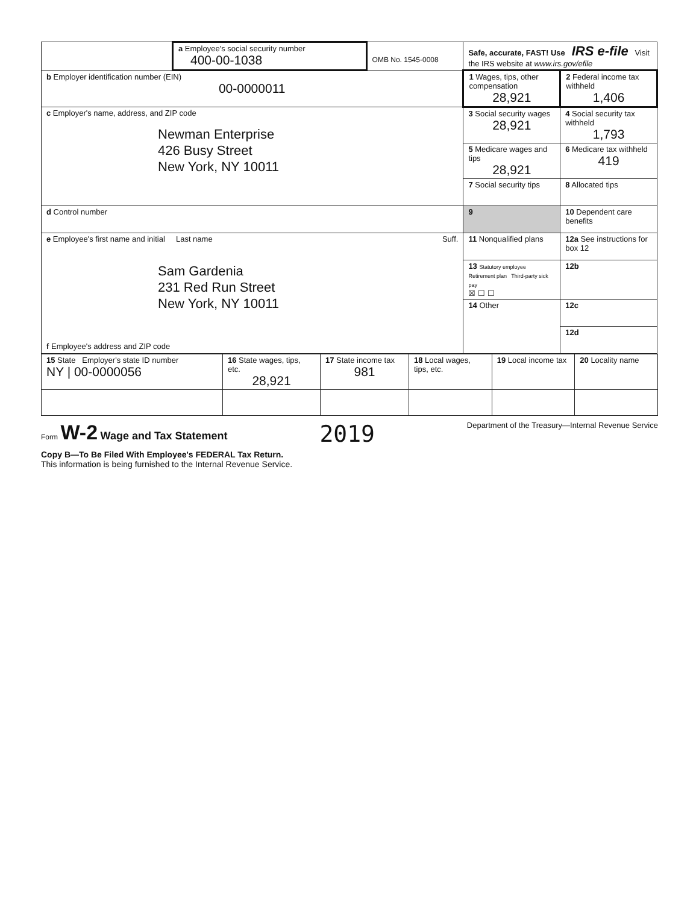| | a Employee's social security number 400-00-1038 | OMB No. 1545-0008 | Safe, accurate, FAST! Use IRS e-file Visit the IRS website at www.irs.gov/efile | |
| b Employer identification number (EIN) 00-0000011 | | | 1 Wages, tips, other compensation 28,921 | 2 Federal income tax withheld 1,406 |
| c Employer's name, address, and ZIP code Newman Enterprise 426 Busy Street New York, NY 10011 | | | 3 Social security wages 28,921 | 4 Social security tax withheld 1,793 |
| | | | 5 Medicare wages and tips 28,921 | 6 Medicare tax withheld 419 |
| | | | 7 Social security tips | 8 Allocated tips |
| d Control number | | | 9 | 10 Dependent care benefits |
| e Employee's first name and initial Last name Suff. Sam Gardenia 231 Red Run Street New York, NY 10011 f Employee's address and ZIP code | | | 11 Nonqualified plans | 12a See instructions for box 12 |
| | | | 13 Statutory employee Retirement plan Third-party sick pay ☒ ☐ ☐ | 12b |
| | | | 14 Other | 12c |
| | | | | 12d |
| 15 State Employer's state ID number NY / 00-0000056 | 16 State wages, tips, etc. 28,921 | 17 State income tax 981 | 18 Local wages, tips, etc. | 19 Local income tax | 20 Locality name |
Form W-2 Wage and Tax Statement
2019
Department of the Treasury—Internal Revenue Service
Copy B—To Be Filed With Employee's FEDERAL Tax Return.
This information is being furnished to the Internal Revenue Service.